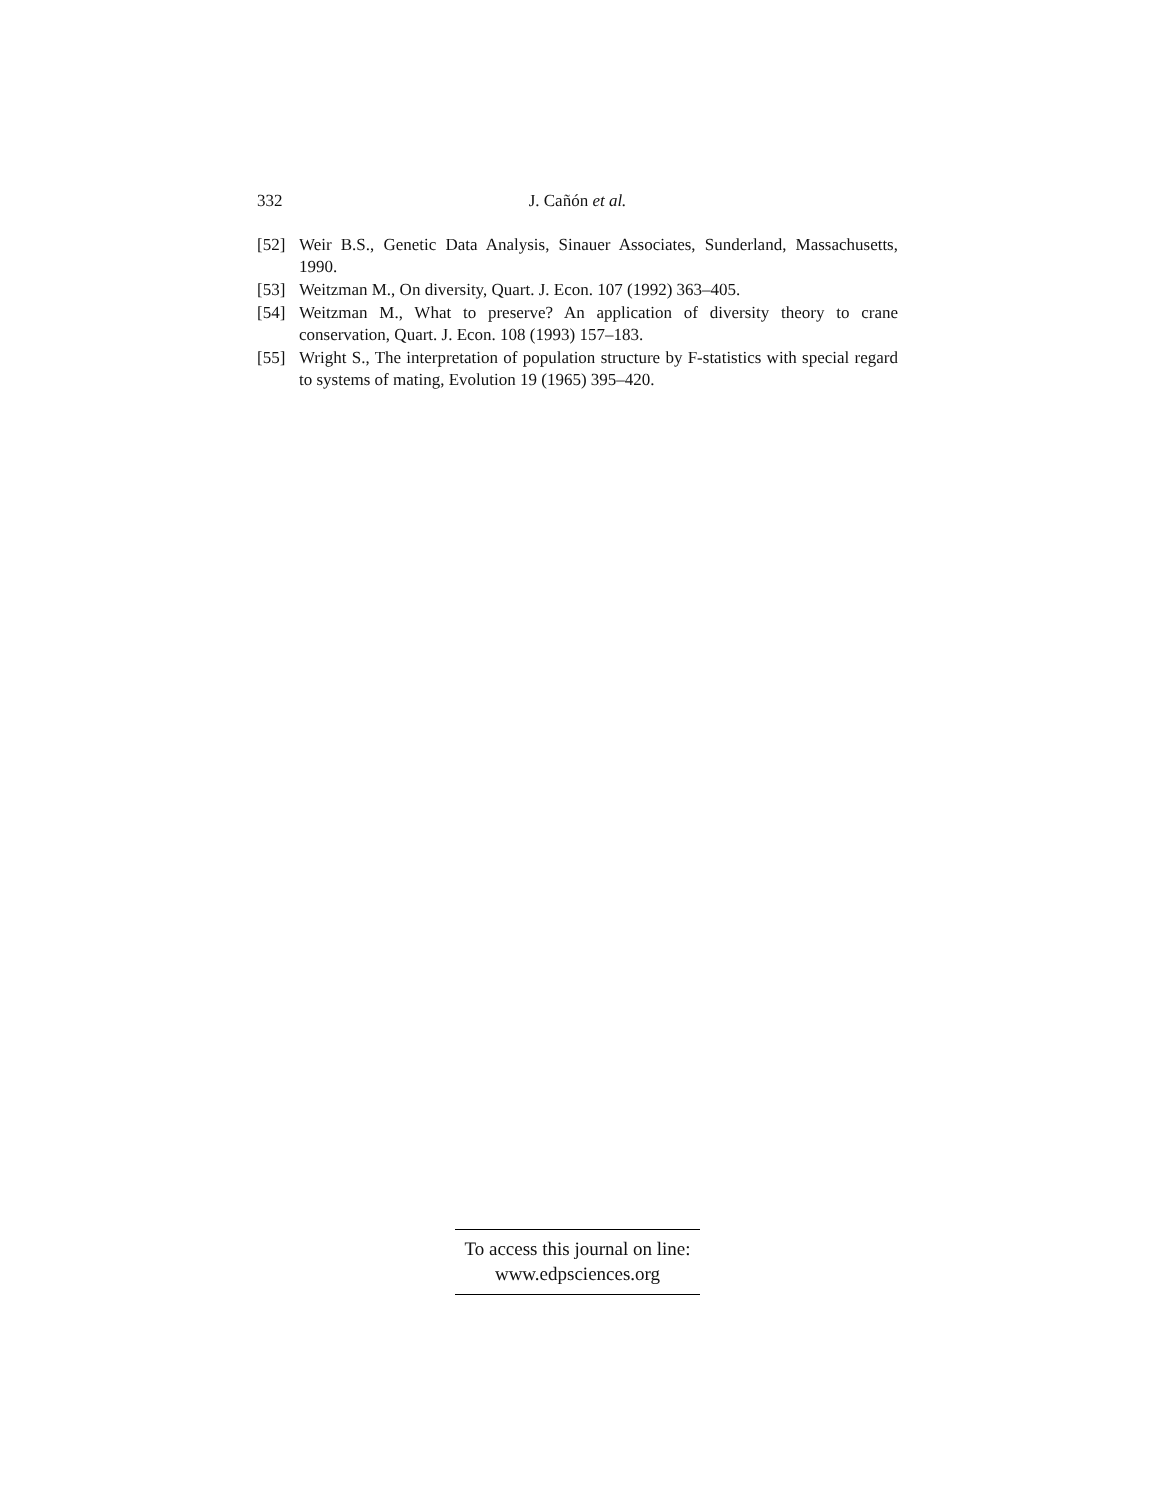332 J. Cañón et al.
[52] Weir B.S., Genetic Data Analysis, Sinauer Associates, Sunderland, Massachusetts, 1990.
[53] Weitzman M., On diversity, Quart. J. Econ. 107 (1992) 363–405.
[54] Weitzman M., What to preserve? An application of diversity theory to crane conservation, Quart. J. Econ. 108 (1993) 157–183.
[55] Wright S., The interpretation of population structure by F-statistics with special regard to systems of mating, Evolution 19 (1965) 395–420.
To access this journal on line:
www.edpsciences.org